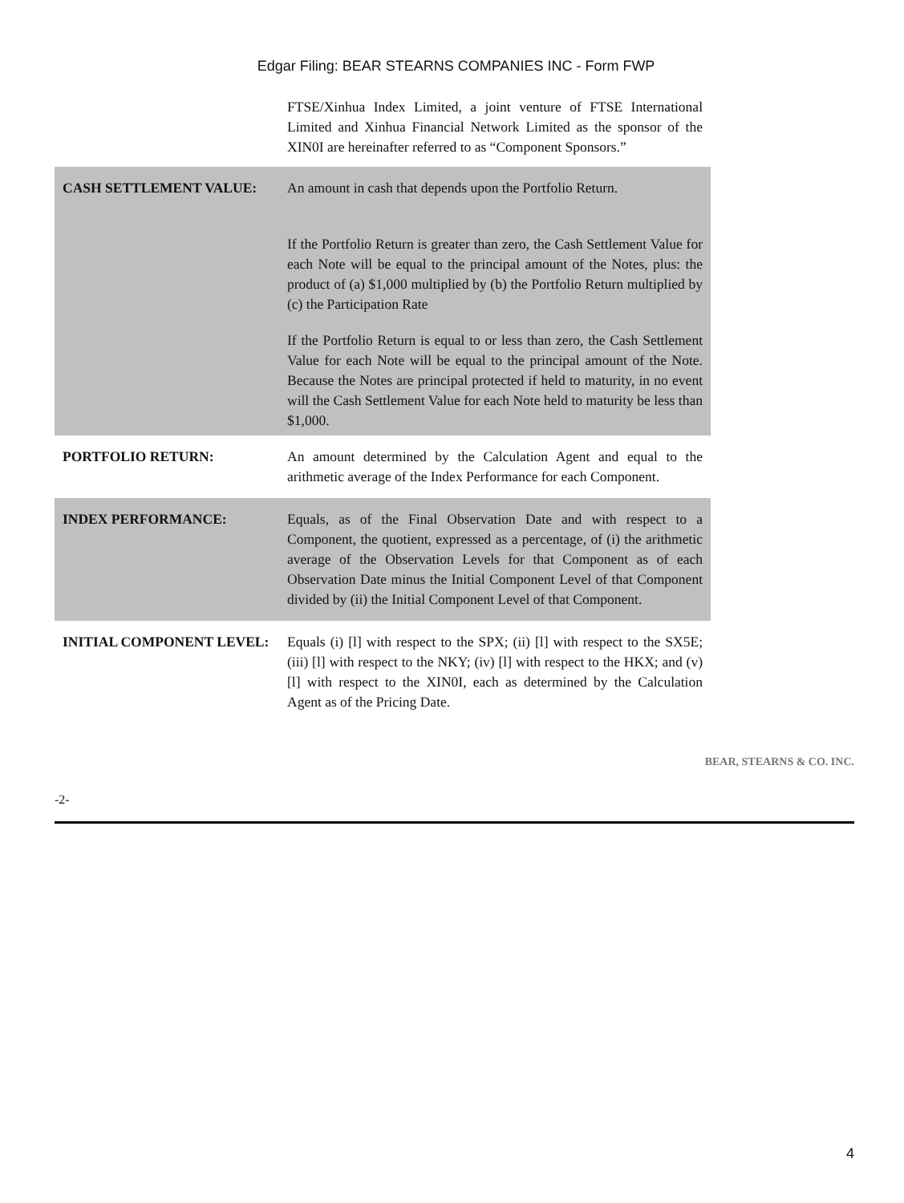Edgar Filing: BEAR STEARNS COMPANIES INC - Form FWP
| | FTSE/Xinhua Index Limited, a joint venture of FTSE International Limited and Xinhua Financial Network Limited as the sponsor of the XIN0I are hereinafter referred to as “Component Sponsors.” |
| CASH SETTLEMENT VALUE: | An amount in cash that depends upon the Portfolio Return. If the Portfolio Return is greater than zero, the Cash Settlement Value for each Note will be equal to the principal amount of the Notes, plus: the product of (a) $1,000 multiplied by (b) the Portfolio Return multiplied by (c) the Participation Rate If the Portfolio Return is equal to or less than zero, the Cash Settlement Value for each Note will be equal to the principal amount of the Note. Because the Notes are principal protected if held to maturity, in no event will the Cash Settlement Value for each Note held to maturity be less than $1,000. |
| PORTFOLIO RETURN: | An amount determined by the Calculation Agent and equal to the arithmetic average of the Index Performance for each Component. |
| INDEX PERFORMANCE: | Equals, as of the Final Observation Date and with respect to a Component, the quotient, expressed as a percentage, of (i) the arithmetic average of the Observation Levels for that Component as of each Observation Date minus the Initial Component Level of that Component divided by (ii) the Initial Component Level of that Component. |
| INITIAL COMPONENT LEVEL: | Equals (i) [l] with respect to the SPX; (ii) [l] with respect to the SX5E; (iii) [l] with respect to the NKY; (iv) [l] with respect to the HKX; and (v) [l] with respect to the XIN0I, each as determined by the Calculation Agent as of the Pricing Date. |
BEAR, STEARNS & CO. INC.
-2-
4